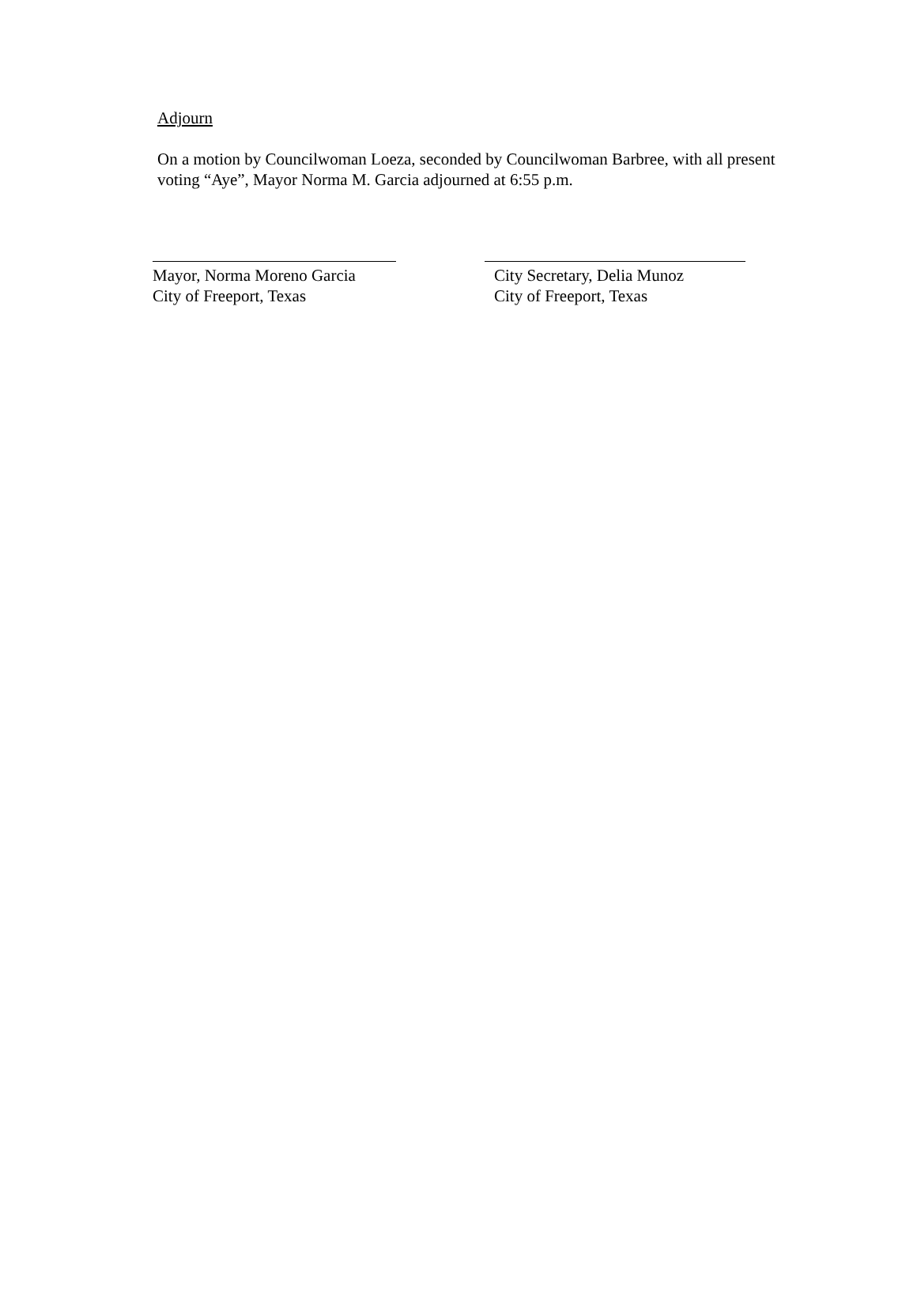Adjourn
On a motion by Councilwoman Loeza, seconded by Councilwoman Barbree, with all present voting “Aye”, Mayor Norma M. Garcia adjourned at 6:55 p.m.
Mayor, Norma Moreno Garcia
City of Freeport, Texas
City Secretary, Delia Munoz
City of Freeport, Texas